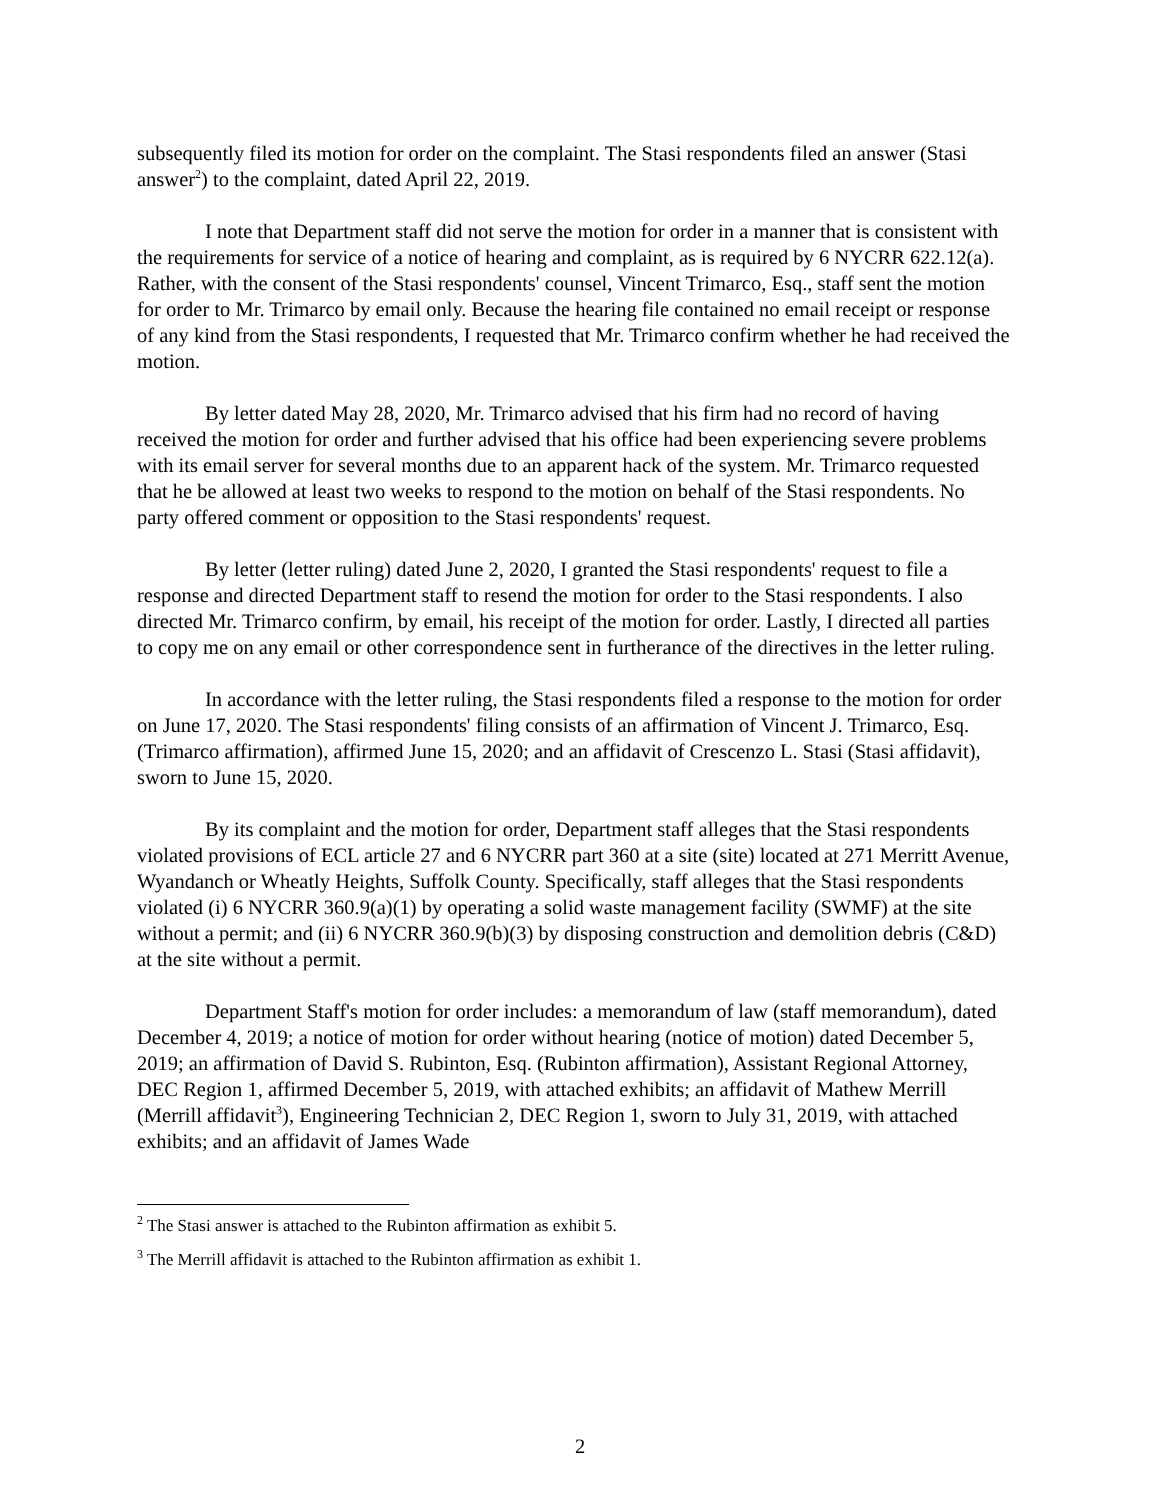subsequently filed its motion for order on the complaint. The Stasi respondents filed an answer (Stasi answer<sup>2</sup>) to the complaint, dated April 22, 2019.
I note that Department staff did not serve the motion for order in a manner that is consistent with the requirements for service of a notice of hearing and complaint, as is required by 6 NYCRR 622.12(a). Rather, with the consent of the Stasi respondents' counsel, Vincent Trimarco, Esq., staff sent the motion for order to Mr. Trimarco by email only. Because the hearing file contained no email receipt or response of any kind from the Stasi respondents, I requested that Mr. Trimarco confirm whether he had received the motion.
By letter dated May 28, 2020, Mr. Trimarco advised that his firm had no record of having received the motion for order and further advised that his office had been experiencing severe problems with its email server for several months due to an apparent hack of the system. Mr. Trimarco requested that he be allowed at least two weeks to respond to the motion on behalf of the Stasi respondents. No party offered comment or opposition to the Stasi respondents' request.
By letter (letter ruling) dated June 2, 2020, I granted the Stasi respondents' request to file a response and directed Department staff to resend the motion for order to the Stasi respondents. I also directed Mr. Trimarco confirm, by email, his receipt of the motion for order. Lastly, I directed all parties to copy me on any email or other correspondence sent in furtherance of the directives in the letter ruling.
In accordance with the letter ruling, the Stasi respondents filed a response to the motion for order on June 17, 2020. The Stasi respondents' filing consists of an affirmation of Vincent J. Trimarco, Esq. (Trimarco affirmation), affirmed June 15, 2020; and an affidavit of Crescenzo L. Stasi (Stasi affidavit), sworn to June 15, 2020.
By its complaint and the motion for order, Department staff alleges that the Stasi respondents violated provisions of ECL article 27 and 6 NYCRR part 360 at a site (site) located at 271 Merritt Avenue, Wyandanch or Wheatly Heights, Suffolk County. Specifically, staff alleges that the Stasi respondents violated (i) 6 NYCRR 360.9(a)(1) by operating a solid waste management facility (SWMF) at the site without a permit; and (ii) 6 NYCRR 360.9(b)(3) by disposing construction and demolition debris (C&D) at the site without a permit.
Department Staff's motion for order includes: a memorandum of law (staff memorandum), dated December 4, 2019; a notice of motion for order without hearing (notice of motion) dated December 5, 2019; an affirmation of David S. Rubinton, Esq. (Rubinton affirmation), Assistant Regional Attorney, DEC Region 1, affirmed December 5, 2019, with attached exhibits; an affidavit of Mathew Merrill (Merrill affidavit<sup>3</sup>), Engineering Technician 2, DEC Region 1, sworn to July 31, 2019, with attached exhibits; and an affidavit of James Wade
<sup>2</sup> The Stasi answer is attached to the Rubinton affirmation as exhibit 5.
<sup>3</sup> The Merrill affidavit is attached to the Rubinton affirmation as exhibit 1.
2